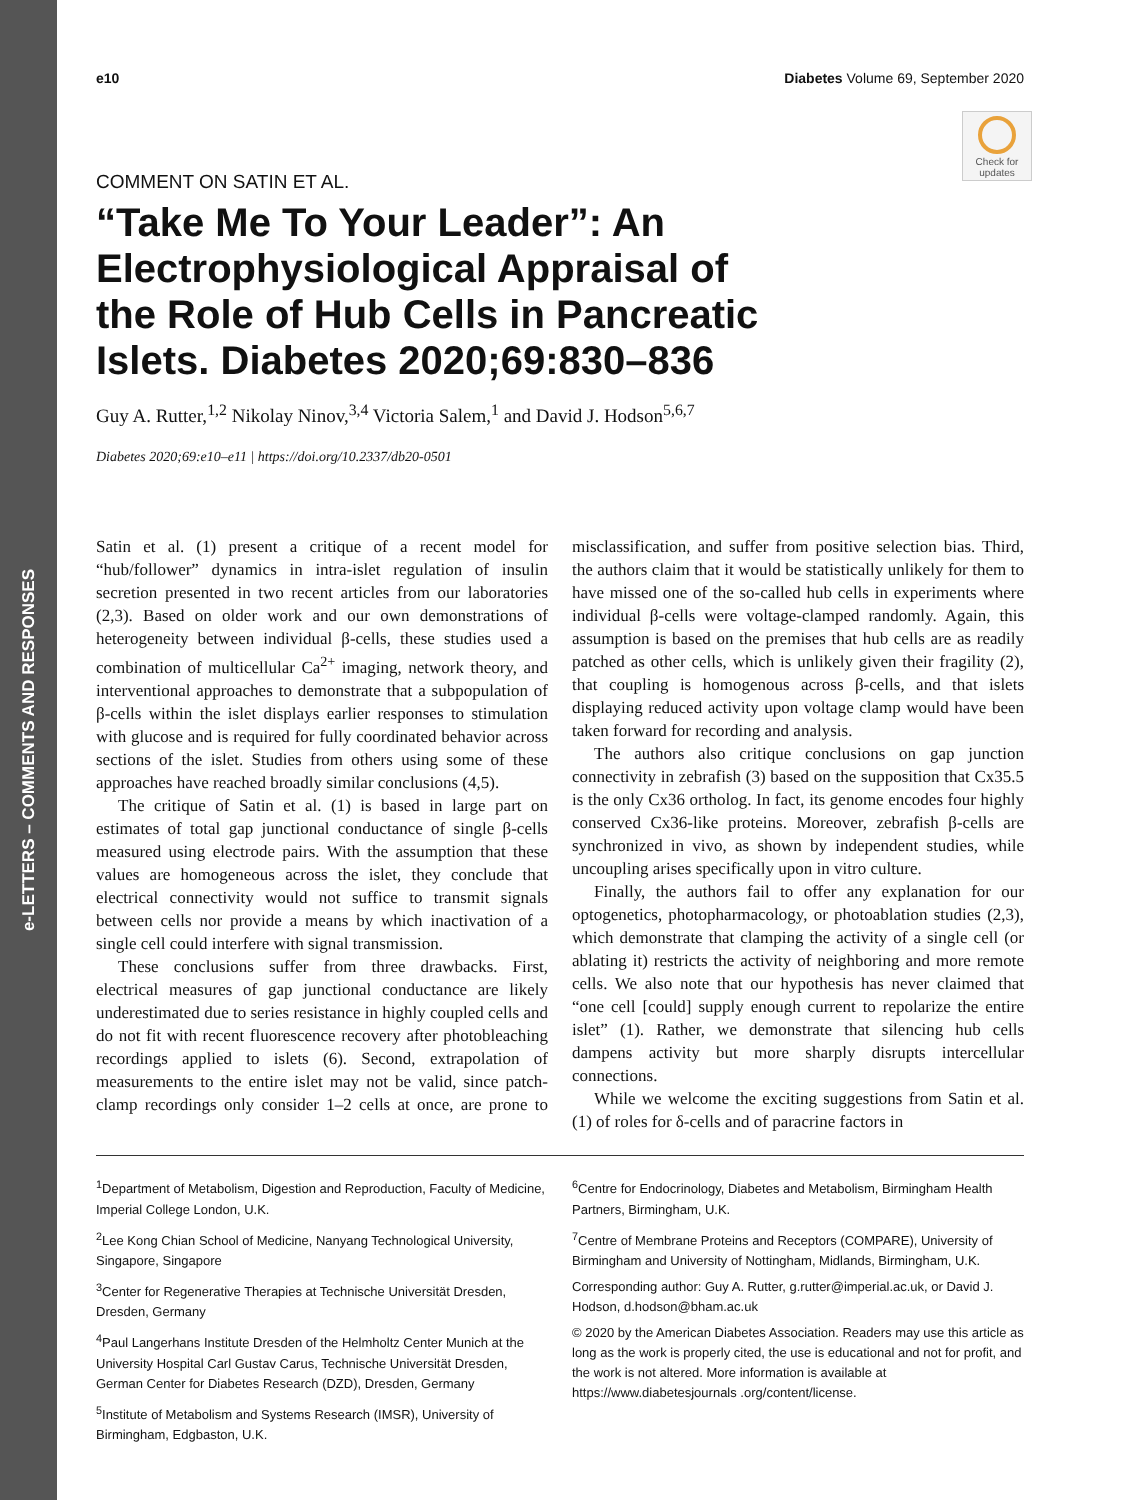e-LETTERS – COMMENTS AND RESPONSES
Check for updates
e10 Diabetes Volume 69, September 2020
COMMENT ON SATIN ET AL.
“Take Me To Your Leader”: An Electrophysiological Appraisal of the Role of Hub Cells in Pancreatic Islets. Diabetes 2020;69:830–836
Guy A. Rutter,<sup>1,2</sup> Nikolay Ninov,<sup>3,4</sup> Victoria Salem,<sup>1</sup> and David J. Hodson<sup>5,6,7</sup>
Diabetes 2020;69:e10–e11 | https://doi.org/10.2337/db20-0501
Satin et al. (1) present a critique of a recent model for “hub/follower” dynamics in intra-islet regulation of insulin secretion presented in two recent articles from our laboratories (2,3). Based on older work and our own demonstrations of heterogeneity between individual β-cells, these studies used a combination of multicellular Ca<sup>2+</sup> imaging, network theory, and interventional approaches to demonstrate that a subpopulation of β-cells within the islet displays earlier responses to stimulation with glucose and is required for fully coordinated behavior across sections of the islet. Studies from others using some of these approaches have reached broadly similar conclusions (4,5).
The critique of Satin et al. (1) is based in large part on estimates of total gap junctional conductance of single β-cells measured using electrode pairs. With the assumption that these values are homogeneous across the islet, they conclude that electrical connectivity would not suffice to transmit signals between cells nor provide a means by which inactivation of a single cell could interfere with signal transmission.
These conclusions suffer from three drawbacks. First, electrical measures of gap junctional conductance are likely underestimated due to series resistance in highly coupled cells and do not fit with recent fluorescence recovery after photobleaching recordings applied to islets (6). Second, extrapolation of measurements to the entire islet may not be valid, since patch-clamp recordings only consider 1–2 cells at once, are prone to misclassification, and suffer from positive selection bias. Third, the authors claim that it would be statistically unlikely for them to have missed one of the so-called hub cells in experiments where individual β-cells were voltage-clamped randomly. Again, this assumption is based on the premises that hub cells are as readily patched as other cells, which is unlikely given their fragility (2), that coupling is homogenous across β-cells, and that islets displaying reduced activity upon voltage clamp would have been taken forward for recording and analysis.
The authors also critique conclusions on gap junction connectivity in zebrafish (3) based on the supposition that Cx35.5 is the only Cx36 ortholog. In fact, its genome encodes four highly conserved Cx36-like proteins. Moreover, zebrafish β-cells are synchronized in vivo, as shown by independent studies, while uncoupling arises specifically upon in vitro culture.
Finally, the authors fail to offer any explanation for our optogenetics, photopharmacology, or photoablation studies (2,3), which demonstrate that clamping the activity of a single cell (or ablating it) restricts the activity of neighboring and more remote cells. We also note that our hypothesis has never claimed that “one cell [could] supply enough current to repolarize the entire islet” (1). Rather, we demonstrate that silencing hub cells dampens activity but more sharply disrupts intercellular connections.
While we welcome the exciting suggestions from Satin et al. (1) of roles for δ-cells and of paracrine factors in
<sup>1</sup> Department of Metabolism, Digestion and Reproduction, Faculty of Medicine, Imperial College London, U.K.
<sup>2</sup> Lee Kong Chian School of Medicine, Nanyang Technological University, Singapore, Singapore
<sup>3</sup> Center for Regenerative Therapies at Technische Universität Dresden, Dresden, Germany
<sup>4</sup> Paul Langerhans Institute Dresden of the Helmholtz Center Munich at the University Hospital Carl Gustav Carus, Technische Universität Dresden, German Center for Diabetes Research (DZD), Dresden, Germany
<sup>5</sup> Institute of Metabolism and Systems Research (IMSR), University of Birmingham, Edgbaston, U.K.
<sup>6</sup> Centre for Endocrinology, Diabetes and Metabolism, Birmingham Health Partners, Birmingham, U.K.
<sup>7</sup> Centre of Membrane Proteins and Receptors (COMPARE), University of Birmingham and University of Nottingham, Midlands, Birmingham, U.K.
Corresponding author: Guy A. Rutter, g.rutter@imperial.ac.uk, or David J. Hodson, d.hodson@bham.ac.uk
© 2020 by the American Diabetes Association. Readers may use this article as long as the work is properly cited, the use is educational and not for profit, and the work is not altered. More information is available at https://www.diabetesjournals .org/content/license.